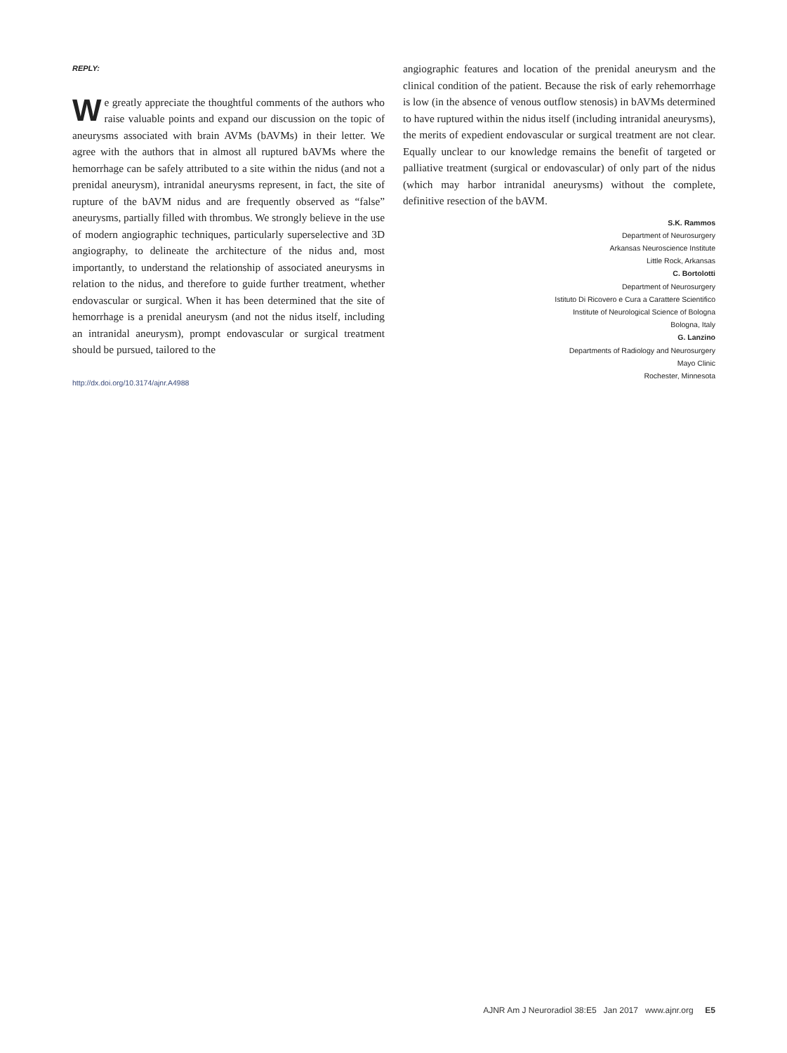REPLY:
We greatly appreciate the thoughtful comments of the authors who raise valuable points and expand our discussion on the topic of aneurysms associated with brain AVMs (bAVMs) in their letter. We agree with the authors that in almost all ruptured bAVMs where the hemorrhage can be safely attributed to a site within the nidus (and not a prenidal aneurysm), intranidal aneurysms represent, in fact, the site of rupture of the bAVM nidus and are frequently observed as “false” aneurysms, partially filled with thrombus. We strongly believe in the use of modern angiographic techniques, particularly superselective and 3D angiography, to delineate the architecture of the nidus and, most importantly, to understand the relationship of associated aneurysms in relation to the nidus, and therefore to guide further treatment, whether endovascular or surgical. When it has been determined that the site of hemorrhage is a prenidal aneurysm (and not the nidus itself, including an intranidal aneurysm), prompt endovascular or surgical treatment should be pursued, tailored to the
http://dx.doi.org/10.3174/ajnr.A4988
angiographic features and location of the prenidal aneurysm and the clinical condition of the patient. Because the risk of early rehemorrhage is low (in the absence of venous outflow stenosis) in bAVMs determined to have ruptured within the nidus itself (including intranidal aneurysms), the merits of expedient endovascular or surgical treatment are not clear. Equally unclear to our knowledge remains the benefit of targeted or palliative treatment (surgical or endovascular) of only part of the nidus (which may harbor intranidal aneurysms) without the complete, definitive resection of the bAVM.
S.K. Rammos
Department of Neurosurgery
Arkansas Neuroscience Institute
Little Rock, Arkansas
C. Bortolotti
Department of Neurosurgery
Istituto Di Ricovero e Cura a Carattere Scientifico
Institute of Neurological Science of Bologna
Bologna, Italy
G. Lanzino
Departments of Radiology and Neurosurgery
Mayo Clinic
Rochester, Minnesota
AJNR Am J Neuroradiol 38:E5 Jan 2017 www.ajnr.org E5